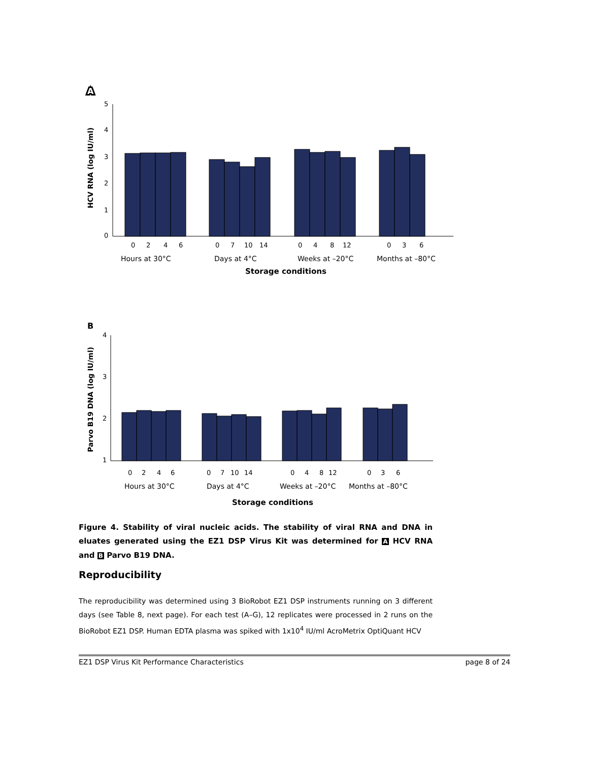A
A
HCV RNA (log IU/ml)
5
4
3
2
1
0
0
2
4
6
0
7
10
14
0
4
8
12
0
3
6
Hours at 30°C
Days at 4°C
Weeks at –20°C
Months at –80°C
Storage conditions
B
Parvo B19 DNA (log IU/ml)
4
3
2
1
0
2
4
6
0
7
10
14
0
4
8
12
0
3
6
Hours at 30°C
Days at 4°C
Weeks at –20°C
Months at –80°C
Storage conditions
Figure 4. Stability of viral nucleic acids. The stability of viral RNA and DNA in eluates generated using the EZ1 DSP Virus Kit was determined for A HCV RNA and B Parvo B19 DNA.
Reproducibility
The reproducibility was determined using 3 BioRobot EZ1 DSP instruments running on 3 different days (see Table 8, next page). For each test (A–G), 12 replicates were processed in 2 runs on the BioRobot EZ1 DSP. Human EDTA plasma was spiked with 1x10<sup>4</sup> IU/ml AcroMetrix OptiQuant HCV
EZ1 DSP Virus Kit Performance Characteristics page 8 of 24